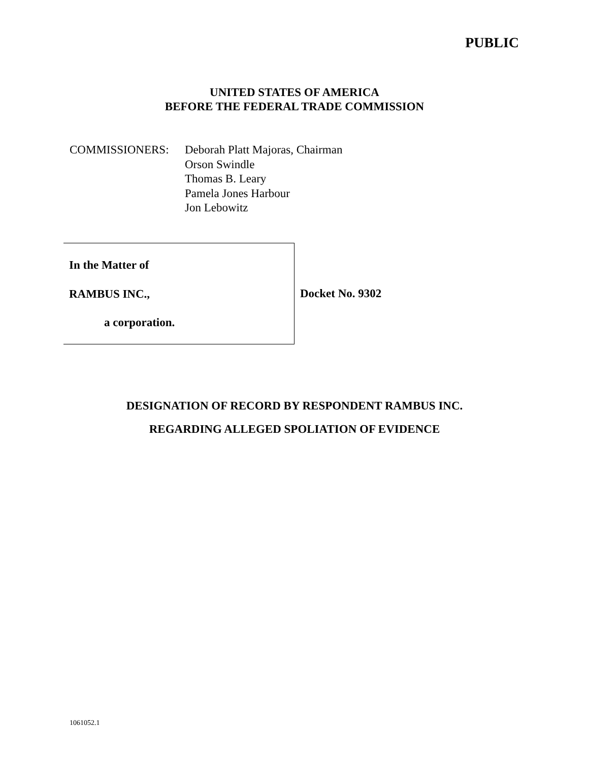PUBLIC
UNITED STATES OF AMERICA
BEFORE THE FEDERAL TRADE COMMISSION
COMMISSIONERS: Deborah Platt Majoras, Chairman
Orson Swindle
Thomas B. Leary
Pamela Jones Harbour
Jon Lebowitz
In the Matter of
RAMBUS INC.,
a corporation.
Docket No. 9302
DESIGNATION OF RECORD BY RESPONDENT RAMBUS INC.
REGARDING ALLEGED SPOLIATION OF EVIDENCE
1061052.1